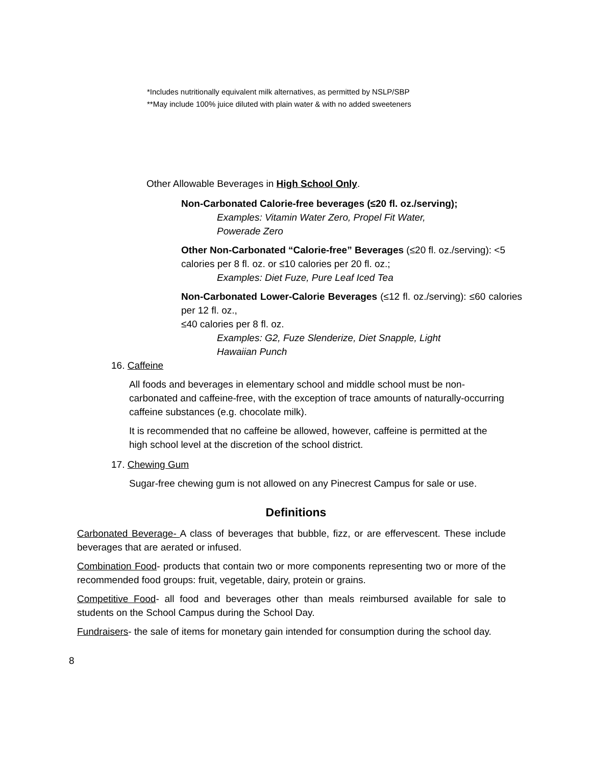*Includes nutritionally equivalent milk alternatives, as permitted by NSLP/SBP
**May include 100% juice diluted with plain water & with no added sweeteners
Other Allowable Beverages in High School Only.
Non-Carbonated Calorie-free beverages (≤20 fl. oz./serving);
Examples: Vitamin Water Zero, Propel Fit Water,
Powerade Zero
Other Non-Carbonated “Calorie-free” Beverages (≤20 fl. oz./serving): <5 calories per 8 fl. oz. or ≤10 calories per 20 fl. oz.;
Examples: Diet Fuze, Pure Leaf Iced Tea
Non-Carbonated Lower-Calorie Beverages (≤12 fl. oz./serving): ≤60 calories per 12 fl. oz.,
≤40 calories per 8 fl. oz.
Examples: G2, Fuze Slenderize, Diet Snapple, Light
Hawaiian Punch
16. Caffeine
All foods and beverages in elementary school and middle school must be non-carbonated and caffeine-free, with the exception of trace amounts of naturally-occurring caffeine substances (e.g. chocolate milk).
It is recommended that no caffeine be allowed, however, caffeine is permitted at the high school level at the discretion of the school district.
17. Chewing Gum
Sugar-free chewing gum is not allowed on any Pinecrest Campus for sale or use.
Definitions
Carbonated Beverage- A class of beverages that bubble, fizz, or are effervescent. These include beverages that are aerated or infused.
Combination Food- products that contain two or more components representing two or more of the recommended food groups: fruit, vegetable, dairy, protein or grains.
Competitive Food- all food and beverages other than meals reimbursed available for sale to students on the School Campus during the School Day.
Fundraisers- the sale of items for monetary gain intended for consumption during the school day.
8